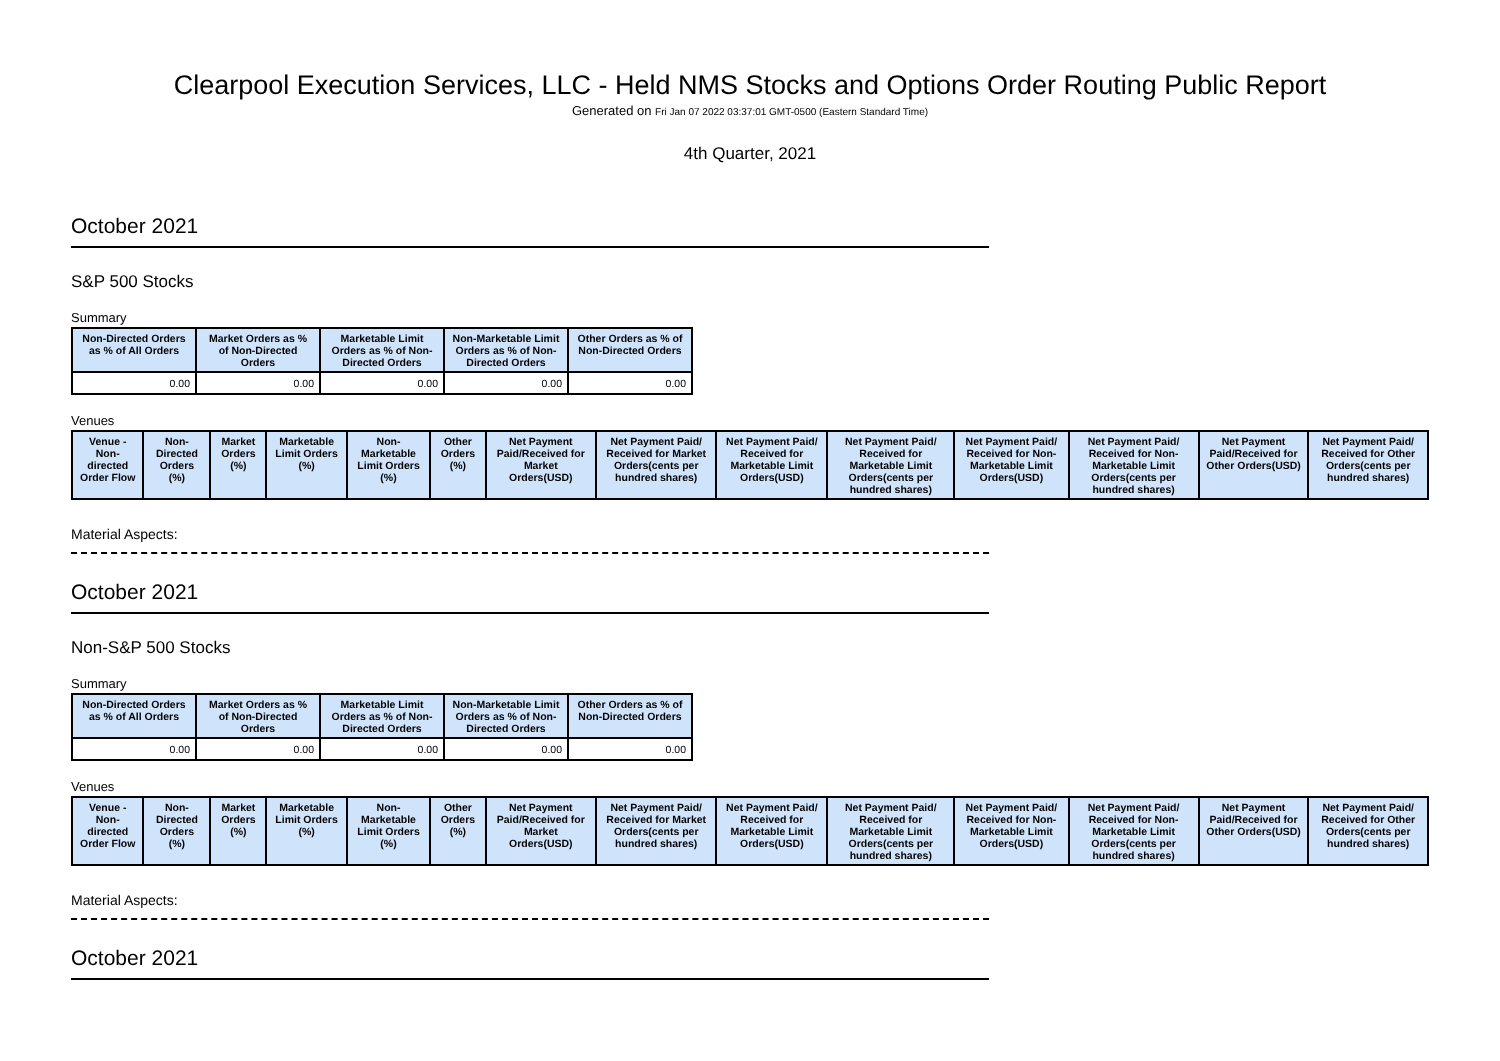Clearpool Execution Services, LLC - Held NMS Stocks and Options Order Routing Public Report
Generated on Fri Jan 07 2022 03:37:01 GMT-0500 (Eastern Standard Time)
4th Quarter, 2021
October 2021
S&P 500 Stocks
Summary
| Non-Directed Orders as % of All Orders | Market Orders as % of Non-Directed Orders | Marketable Limit Orders as % of Non-Directed Orders | Non-Marketable Limit Orders as % of Non-Directed Orders | Other Orders as % of Non-Directed Orders |
| --- | --- | --- | --- | --- |
| 0.00 | 0.00 | 0.00 | 0.00 | 0.00 |
Venues
| Venue - Non-directed Order Flow | Non-Directed Orders (%) | Market Orders (%) | Marketable Limit Orders (%) | Non-Marketable Limit Orders (%) | Other Orders (%) | Net Payment Paid/Received for Market Orders(USD) | Net Payment Paid/ Received for Market Orders(cents per hundred shares) | Net Payment Paid/ Received for Marketable Limit Orders(USD) | Net Payment Paid/ Received for Marketable Limit Orders(cents per hundred shares) | Net Payment Paid/ Received for Non-Marketable Limit Orders(USD) | Net Payment Paid/ Received for Non-Marketable Limit Orders(cents per hundred shares) | Net Payment Paid/Received for Other Orders(USD) | Net Payment Paid/ Received for Other Orders(cents per hundred shares) |
| --- | --- | --- | --- | --- | --- | --- | --- | --- | --- | --- | --- | --- | --- |
Material Aspects:
October 2021
Non-S&P 500 Stocks
Summary
| Non-Directed Orders as % of All Orders | Market Orders as % of Non-Directed Orders | Marketable Limit Orders as % of Non-Directed Orders | Non-Marketable Limit Orders as % of Non-Directed Orders | Other Orders as % of Non-Directed Orders |
| --- | --- | --- | --- | --- |
| 0.00 | 0.00 | 0.00 | 0.00 | 0.00 |
Venues
| Venue - Non-directed Order Flow | Non-Directed Orders (%) | Market Orders (%) | Marketable Limit Orders (%) | Non-Marketable Limit Orders (%) | Other Orders (%) | Net Payment Paid/Received for Market Orders(USD) | Net Payment Paid/ Received for Market Orders(cents per hundred shares) | Net Payment Paid/ Received for Marketable Limit Orders(USD) | Net Payment Paid/ Received for Marketable Limit Orders(cents per hundred shares) | Net Payment Paid/ Received for Non-Marketable Limit Orders(USD) | Net Payment Paid/ Received for Non-Marketable Limit Orders(cents per hundred shares) | Net Payment Paid/Received for Other Orders(USD) | Net Payment Paid/ Received for Other Orders(cents per hundred shares) |
| --- | --- | --- | --- | --- | --- | --- | --- | --- | --- | --- | --- | --- | --- |
Material Aspects:
October 2021